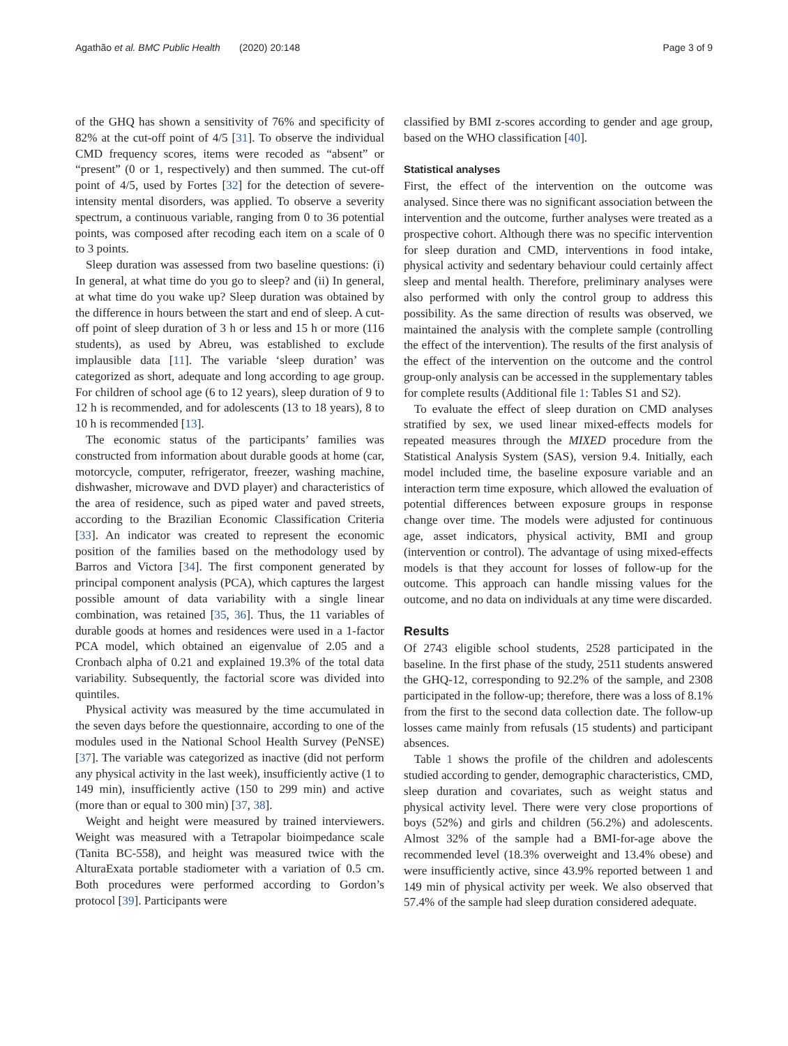Agathão et al. BMC Public Health (2020) 20:148 Page 3 of 9
of the GHQ has shown a sensitivity of 76% and specificity of 82% at the cut-off point of 4/5 [31]. To observe the individual CMD frequency scores, items were recoded as “absent” or “present” (0 or 1, respectively) and then summed. The cut-off point of 4/5, used by Fortes [32] for the detection of severe-intensity mental disorders, was applied. To observe a severity spectrum, a continuous variable, ranging from 0 to 36 potential points, was composed after recoding each item on a scale of 0 to 3 points.
Sleep duration was assessed from two baseline questions: (i) In general, at what time do you go to sleep? and (ii) In general, at what time do you wake up? Sleep duration was obtained by the difference in hours between the start and end of sleep. A cut-off point of sleep duration of 3 h or less and 15 h or more (116 students), as used by Abreu, was established to exclude implausible data [11]. The variable ‘sleep duration’ was categorized as short, adequate and long according to age group. For children of school age (6 to 12 years), sleep duration of 9 to 12 h is recommended, and for adolescents (13 to 18 years), 8 to 10 h is recommended [13].
The economic status of the participants’ families was constructed from information about durable goods at home (car, motorcycle, computer, refrigerator, freezer, washing machine, dishwasher, microwave and DVD player) and characteristics of the area of residence, such as piped water and paved streets, according to the Brazilian Economic Classification Criteria [33]. An indicator was created to represent the economic position of the families based on the methodology used by Barros and Victora [34]. The first component generated by principal component analysis (PCA), which captures the largest possible amount of data variability with a single linear combination, was retained [35, 36]. Thus, the 11 variables of durable goods at homes and residences were used in a 1-factor PCA model, which obtained an eigenvalue of 2.05 and a Cronbach alpha of 0.21 and explained 19.3% of the total data variability. Subsequently, the factorial score was divided into quintiles.
Physical activity was measured by the time accumulated in the seven days before the questionnaire, according to one of the modules used in the National School Health Survey (PeNSE) [37]. The variable was categorized as inactive (did not perform any physical activity in the last week), insufficiently active (1 to 149 min), insufficiently active (150 to 299 min) and active (more than or equal to 300 min) [37, 38].
Weight and height were measured by trained interviewers. Weight was measured with a Tetrapolar bioimpedance scale (Tanita BC-558), and height was measured twice with the AlturaExata portable stadiometer with a variation of 0.5 cm. Both procedures were performed according to Gordon’s protocol [39]. Participants were
classified by BMI z-scores according to gender and age group, based on the WHO classification [40].
Statistical analyses
First, the effect of the intervention on the outcome was analysed. Since there was no significant association between the intervention and the outcome, further analyses were treated as a prospective cohort. Although there was no specific intervention for sleep duration and CMD, interventions in food intake, physical activity and sedentary behaviour could certainly affect sleep and mental health. Therefore, preliminary analyses were also performed with only the control group to address this possibility. As the same direction of results was observed, we maintained the analysis with the complete sample (controlling the effect of the intervention). The results of the first analysis of the effect of the intervention on the outcome and the control group-only analysis can be accessed in the supplementary tables for complete results (Additional file 1: Tables S1 and S2).
To evaluate the effect of sleep duration on CMD analyses stratified by sex, we used linear mixed-effects models for repeated measures through the MIXED procedure from the Statistical Analysis System (SAS), version 9.4. Initially, each model included time, the baseline exposure variable and an interaction term time exposure, which allowed the evaluation of potential differences between exposure groups in response change over time. The models were adjusted for continuous age, asset indicators, physical activity, BMI and group (intervention or control). The advantage of using mixed-effects models is that they account for losses of follow-up for the outcome. This approach can handle missing values for the outcome, and no data on individuals at any time were discarded.
Results
Of 2743 eligible school students, 2528 participated in the baseline. In the first phase of the study, 2511 students answered the GHQ-12, corresponding to 92.2% of the sample, and 2308 participated in the follow-up; therefore, there was a loss of 8.1% from the first to the second data collection date. The follow-up losses came mainly from refusals (15 students) and participant absences.
Table 1 shows the profile of the children and adolescents studied according to gender, demographic characteristics, CMD, sleep duration and covariates, such as weight status and physical activity level. There were very close proportions of boys (52%) and girls and children (56.2%) and adolescents. Almost 32% of the sample had a BMI-for-age above the recommended level (18.3% overweight and 13.4% obese) and were insufficiently active, since 43.9% reported between 1 and 149 min of physical activity per week. We also observed that 57.4% of the sample had sleep duration considered adequate.